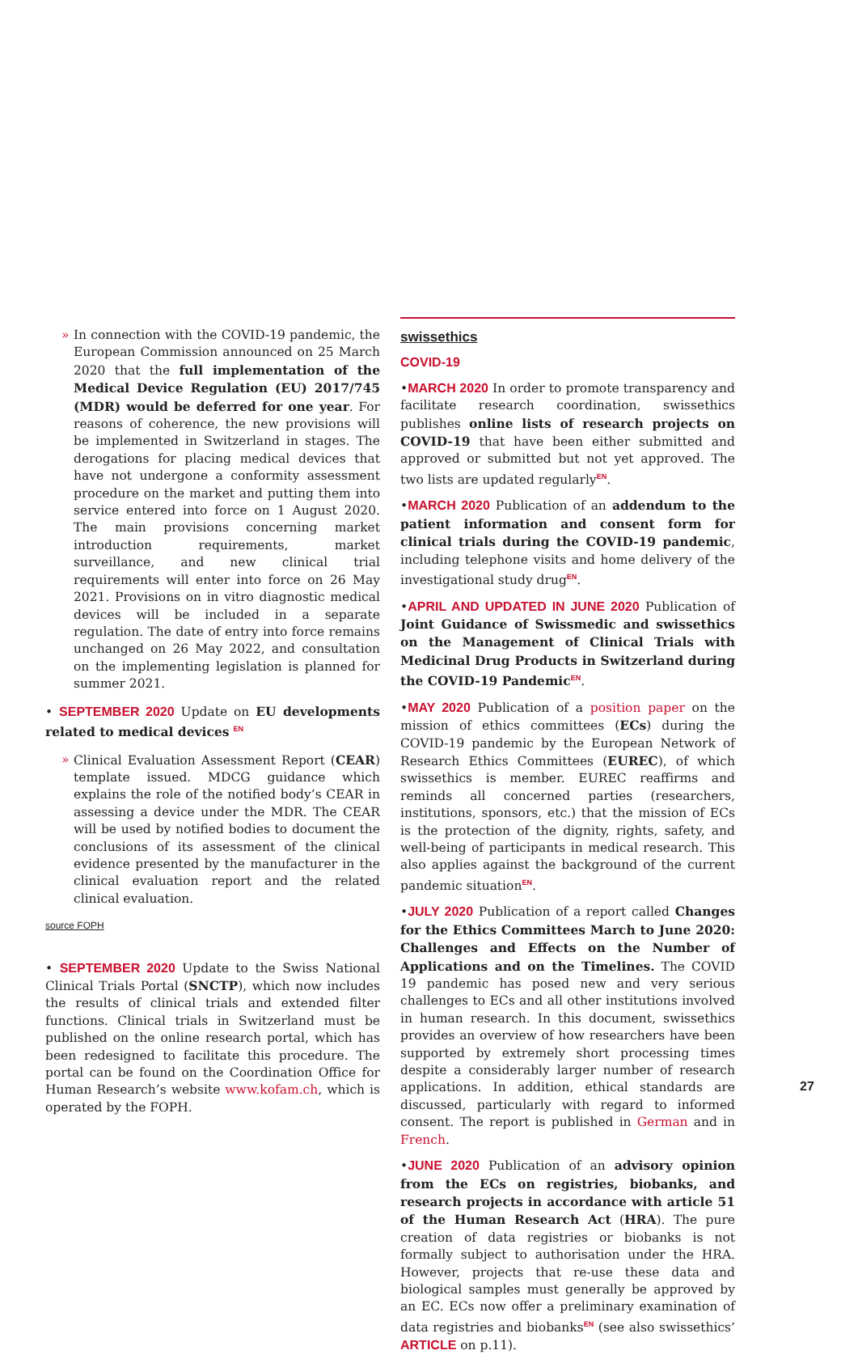» In connection with the COVID-19 pandemic, the European Commission announced on 25 March 2020 that the full implementation of the Medical Device Regulation (EU) 2017/745 (MDR) would be deferred for one year. For reasons of coherence, the new provisions will be implemented in Switzerland in stages. The derogations for placing medical devices that have not undergone a conformity assessment procedure on the market and putting them into service entered into force on 1 August 2020. The main provisions concerning market introduction requirements, market surveillance, and new clinical trial requirements will enter into force on 26 May 2021. Provisions on in vitro diagnostic medical devices will be included in a separate regulation. The date of entry into force remains unchanged on 26 May 2022, and consultation on the implementing legislation is planned for summer 2021.
• SEPTEMBER 2020 Update on EU developments related to medical devices <sup>EN</sup>
» Clinical Evaluation Assessment Report (CEAR) template issued. MDCG guidance which explains the role of the notified body’s CEAR in assessing a device under the MDR. The CEAR will be used by notified bodies to document the conclusions of its assessment of the clinical evidence presented by the manufacturer in the clinical evaluation report and the related clinical evaluation.
source FOPH
• SEPTEMBER 2020 Update to the Swiss National Clinical Trials Portal (SNCTP), which now includes the results of clinical trials and extended filter functions. Clinical trials in Switzerland must be published on the online research portal, which has been redesigned to facilitate this procedure. The portal can be found on the Coordination Office for Human Research’s website www.kofam.ch, which is operated by the FOPH.
swissethics
COVID-19
•MARCH 2020 In order to promote transparency and facilitate research coordination, swissethics publishes online lists of research projects on COVID-19 that have been either submitted and approved or submitted but not yet approved. The two lists are updated regularly<sup>EN</sup>.
•MARCH 2020 Publication of an addendum to the patient information and consent form for clinical trials during the COVID-19 pandemic, including telephone visits and home delivery of the investigational study drug<sup>EN</sup>.
•APRIL AND UPDATED IN JUNE 2020 Publication of Joint Guidance of Swissmedic and swissethics on the Management of Clinical Trials with Medicinal Drug Products in Switzerland during the COVID-19 Pandemic<sup>EN</sup>.
•MAY 2020 Publication of a position paper on the mission of ethics committees (ECs) during the COVID-19 pandemic by the European Network of Research Ethics Committees (EUREC), of which swissethics is member. EUREC reaffirms and reminds all concerned parties (researchers, institutions, sponsors, etc.) that the mission of ECs is the protection of the dignity, rights, safety, and well-being of participants in medical research. This also applies against the background of the current pandemic situation<sup>EN</sup>.
•JULY 2020 Publication of a report called Changes for the Ethics Committees March to June 2020: Challenges and Effects on the Number of Applications and on the Timelines. The COVID 19 pandemic has posed new and very serious challenges to ECs and all other institutions involved in human research. In this document, swissethics provides an overview of how researchers have been supported by extremely short processing times despite a considerably larger number of research applications. In addition, ethical standards are discussed, particularly with regard to informed consent. The report is published in German and in French.
•JUNE 2020 Publication of an advisory opinion from the ECs on registries, biobanks, and research projects in accordance with article 51 of the Human Research Act (HRA). The pure creation of data registries or biobanks is not formally subject to authorisation under the HRA. However, projects that re-use these data and biological samples must generally be approved by an EC. ECs now offer a preliminary examination of data registries and biobanks<sup>EN</sup> (see also swissethics’ ARTICLE on p.11).
27